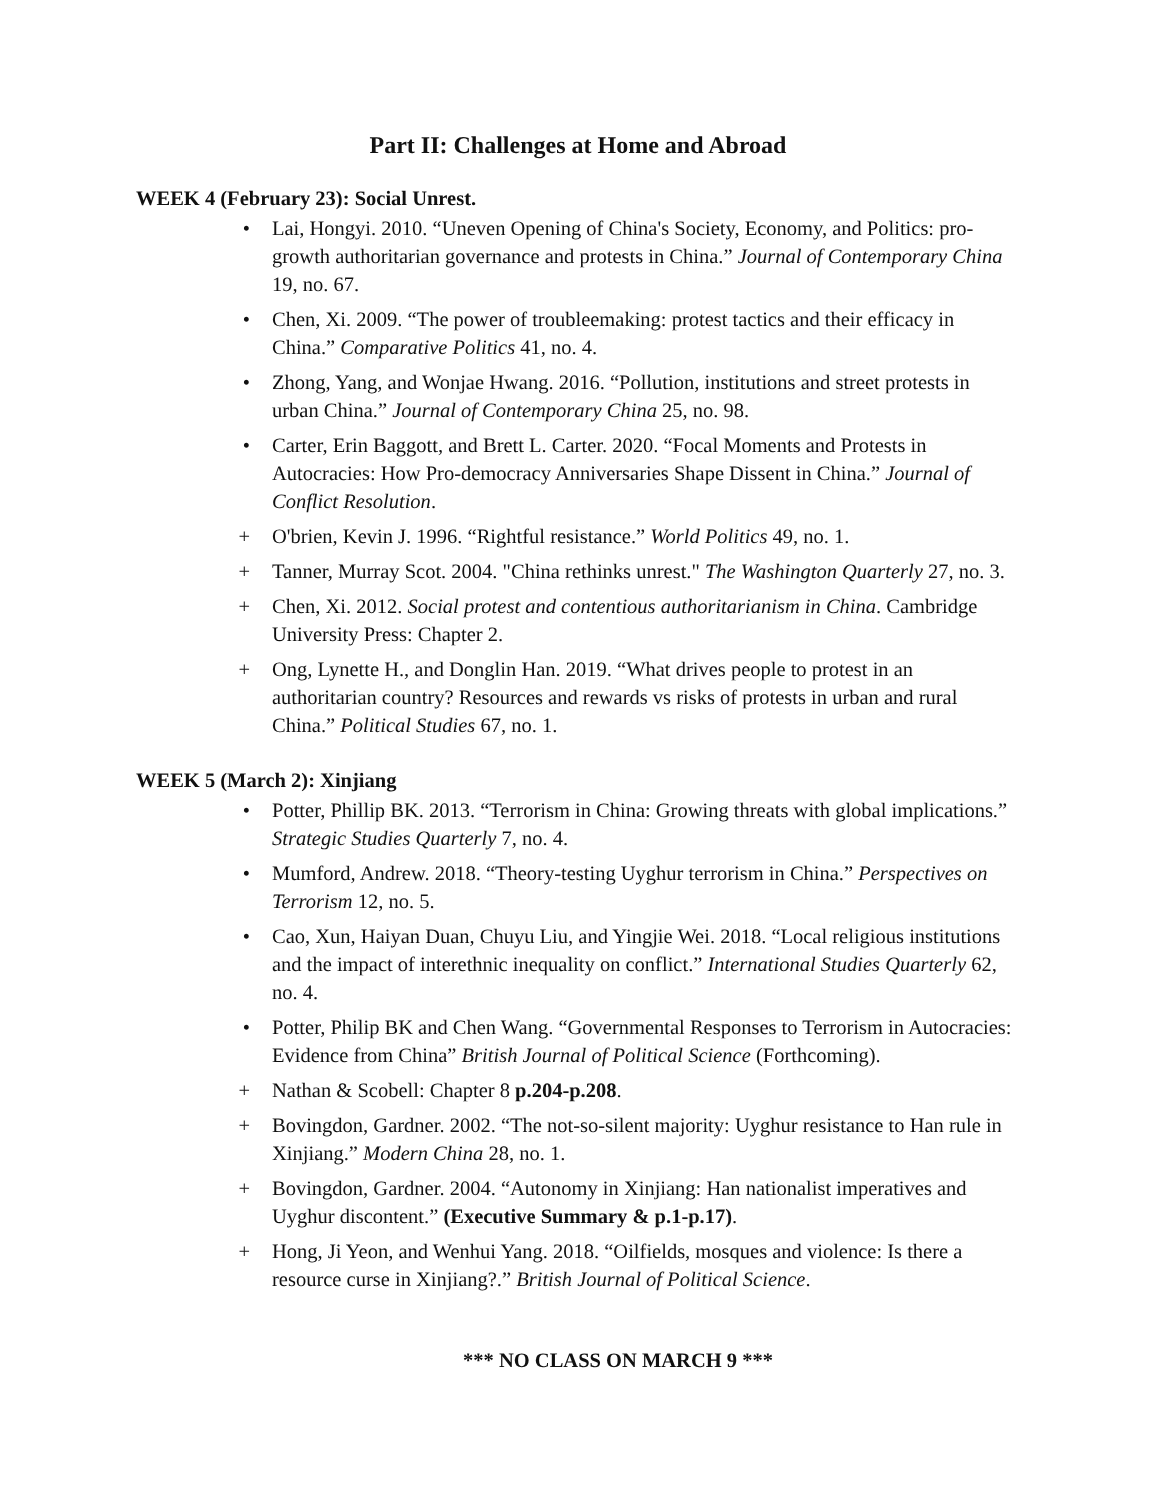Part II: Challenges at Home and Abroad
WEEK 4 (February 23): Social Unrest.
• Lai, Hongyi. 2010. “Uneven Opening of China's Society, Economy, and Politics: pro-growth authoritarian governance and protests in China.” Journal of Contemporary China 19, no. 67.
• Chen, Xi. 2009. “The power of troubleemaking: protest tactics and their efficacy in China.” Comparative Politics 41, no. 4.
• Zhong, Yang, and Wonjae Hwang. 2016. “Pollution, institutions and street protests in urban China.” Journal of Contemporary China 25, no. 98.
• Carter, Erin Baggott, and Brett L. Carter. 2020. “Focal Moments and Protests in Autocracies: How Pro-democracy Anniversaries Shape Dissent in China.” Journal of Conflict Resolution.
+ O'brien, Kevin J. 1996. “Rightful resistance.” World Politics 49, no. 1.
+ Tanner, Murray Scot. 2004. "China rethinks unrest." The Washington Quarterly 27, no. 3.
+ Chen, Xi. 2012. Social protest and contentious authoritarianism in China. Cambridge University Press: Chapter 2.
+ Ong, Lynette H., and Donglin Han. 2019. “What drives people to protest in an authoritarian country? Resources and rewards vs risks of protests in urban and rural China.” Political Studies 67, no. 1.
WEEK 5 (March 2): Xinjiang
• Potter, Phillip BK. 2013. “Terrorism in China: Growing threats with global implications.” Strategic Studies Quarterly 7, no. 4.
• Mumford, Andrew. 2018. “Theory-testing Uyghur terrorism in China.” Perspectives on Terrorism 12, no. 5.
• Cao, Xun, Haiyan Duan, Chuyu Liu, and Yingjie Wei. 2018. “Local religious institutions and the impact of interethnic inequality on conflict.” International Studies Quarterly 62, no. 4.
• Potter, Philip BK and Chen Wang. “Governmental Responses to Terrorism in Autocracies: Evidence from China” British Journal of Political Science (Forthcoming).
+ Nathan & Scobell: Chapter 8 p.204-p.208.
+ Bovingdon, Gardner. 2002. “The not-so-silent majority: Uyghur resistance to Han rule in Xinjiang.” Modern China 28, no. 1.
+ Bovingdon, Gardner. 2004. “Autonomy in Xinjiang: Han nationalist imperatives and Uyghur discontent.” (Executive Summary & p.1-p.17).
+ Hong, Ji Yeon, and Wenhui Yang. 2018. “Oilfields, mosques and violence: Is there a resource curse in Xinjiang?.” British Journal of Political Science.
*** NO CLASS ON MARCH 9 ***